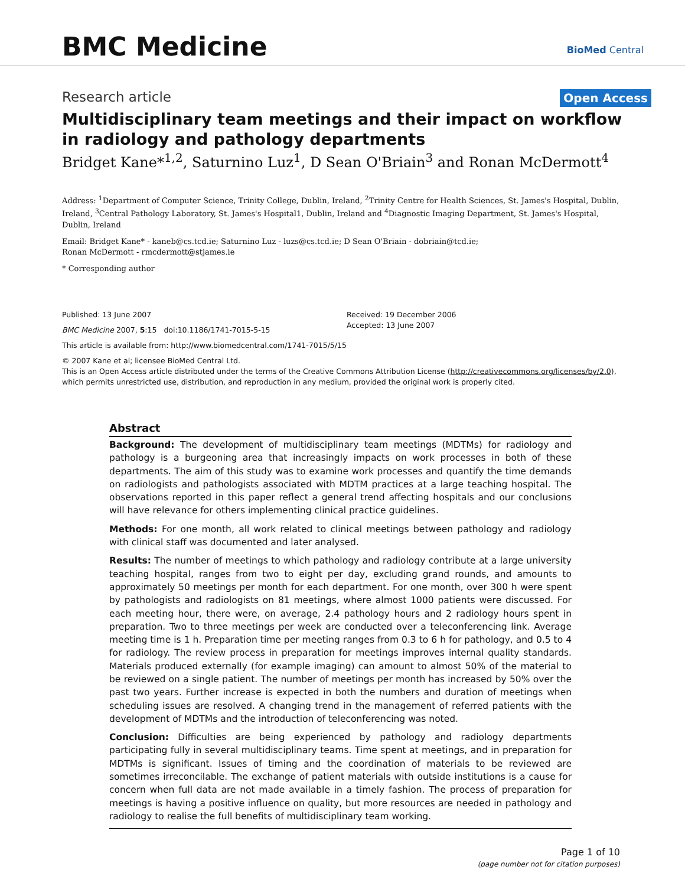BMC Medicine
BioMed Central
Research article
Open Access
Multidisciplinary team meetings and their impact on workflow in radiology and pathology departments
Bridget Kane*<sup>1,2</sup>, Saturnino Luz<sup>1</sup>, D Sean O'Briain<sup>3</sup> and Ronan McDermott<sup>4</sup>
Address: <sup>1</sup>Department of Computer Science, Trinity College, Dublin, Ireland, <sup>2</sup>Trinity Centre for Health Sciences, St. James's Hospital, Dublin, Ireland, <sup>3</sup>Central Pathology Laboratory, St. James's Hospital1, Dublin, Ireland and <sup>4</sup>Diagnostic Imaging Department, St. James's Hospital, Dublin, Ireland
Email: Bridget Kane* - kaneb@cs.tcd.ie; Saturnino Luz - luzs@cs.tcd.ie; D Sean O'Briain - dobriain@tcd.ie;
Ronan McDermott - rmcdermott@stjames.ie
* Corresponding author
Published: 13 June 2007
BMC Medicine 2007, 5:15 doi:10.1186/1741-7015-5-15
Received: 19 December 2006
Accepted: 13 June 2007
This article is available from: http://www.biomedcentral.com/1741-7015/5/15
© 2007 Kane et al; licensee BioMed Central Ltd.
This is an Open Access article distributed under the terms of the Creative Commons Attribution License (http://creativecommons.org/licenses/by/2.0), which permits unrestricted use, distribution, and reproduction in any medium, provided the original work is properly cited.
Abstract
Background: The development of multidisciplinary team meetings (MDTMs) for radiology and pathology is a burgeoning area that increasingly impacts on work processes in both of these departments. The aim of this study was to examine work processes and quantify the time demands on radiologists and pathologists associated with MDTM practices at a large teaching hospital. The observations reported in this paper reflect a general trend affecting hospitals and our conclusions will have relevance for others implementing clinical practice guidelines.
Methods: For one month, all work related to clinical meetings between pathology and radiology with clinical staff was documented and later analysed.
Results: The number of meetings to which pathology and radiology contribute at a large university teaching hospital, ranges from two to eight per day, excluding grand rounds, and amounts to approximately 50 meetings per month for each department. For one month, over 300 h were spent by pathologists and radiologists on 81 meetings, where almost 1000 patients were discussed. For each meeting hour, there were, on average, 2.4 pathology hours and 2 radiology hours spent in preparation. Two to three meetings per week are conducted over a teleconferencing link. Average meeting time is 1 h. Preparation time per meeting ranges from 0.3 to 6 h for pathology, and 0.5 to 4 for radiology. The review process in preparation for meetings improves internal quality standards. Materials produced externally (for example imaging) can amount to almost 50% of the material to be reviewed on a single patient. The number of meetings per month has increased by 50% over the past two years. Further increase is expected in both the numbers and duration of meetings when scheduling issues are resolved. A changing trend in the management of referred patients with the development of MDTMs and the introduction of teleconferencing was noted.
Conclusion: Difficulties are being experienced by pathology and radiology departments participating fully in several multidisciplinary teams. Time spent at meetings, and in preparation for MDTMs is significant. Issues of timing and the coordination of materials to be reviewed are sometimes irreconcilable. The exchange of patient materials with outside institutions is a cause for concern when full data are not made available in a timely fashion. The process of preparation for meetings is having a positive influence on quality, but more resources are needed in pathology and radiology to realise the full benefits of multidisciplinary team working.
Page 1 of 10
(page number not for citation purposes)